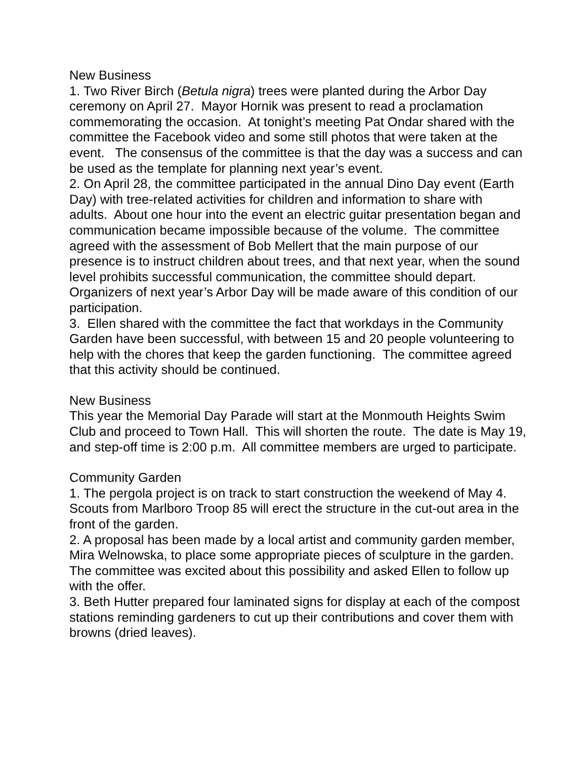New Business
1. Two River Birch (Betula nigra) trees were planted during the Arbor Day ceremony on April 27. Mayor Hornik was present to read a proclamation commemorating the occasion. At tonight’s meeting Pat Ondar shared with the committee the Facebook video and some still photos that were taken at the event. The consensus of the committee is that the day was a success and can be used as the template for planning next year’s event.
2. On April 28, the committee participated in the annual Dino Day event (Earth Day) with tree-related activities for children and information to share with adults. About one hour into the event an electric guitar presentation began and communication became impossible because of the volume. The committee agreed with the assessment of Bob Mellert that the main purpose of our presence is to instruct children about trees, and that next year, when the sound level prohibits successful communication, the committee should depart. Organizers of next year’s Arbor Day will be made aware of this condition of our participation.
3. Ellen shared with the committee the fact that workdays in the Community Garden have been successful, with between 15 and 20 people volunteering to help with the chores that keep the garden functioning. The committee agreed that this activity should be continued.
New Business
This year the Memorial Day Parade will start at the Monmouth Heights Swim Club and proceed to Town Hall. This will shorten the route. The date is May 19, and step-off time is 2:00 p.m. All committee members are urged to participate.
Community Garden
1. The pergola project is on track to start construction the weekend of May 4. Scouts from Marlboro Troop 85 will erect the structure in the cut-out area in the front of the garden.
2. A proposal has been made by a local artist and community garden member, Mira Welnowska, to place some appropriate pieces of sculpture in the garden. The committee was excited about this possibility and asked Ellen to follow up with the offer.
3. Beth Hutter prepared four laminated signs for display at each of the compost stations reminding gardeners to cut up their contributions and cover them with browns (dried leaves).